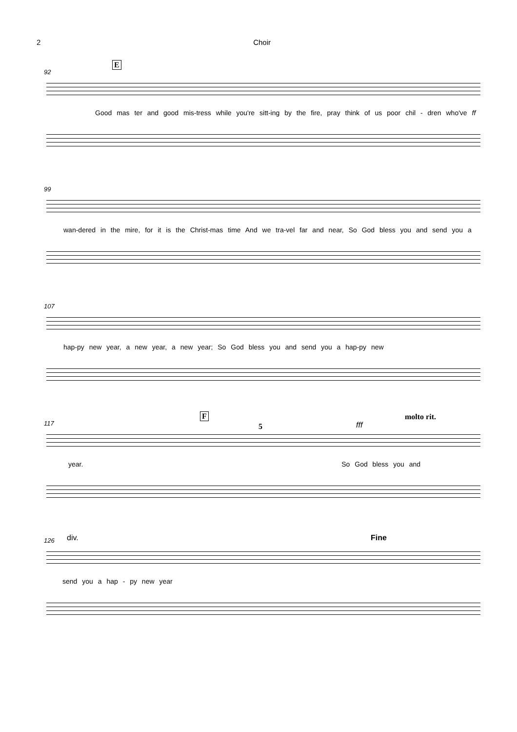2 Choir
92
E
Good mas ter and good mis-tress while you're sitt-ing by the fire, pray think of us poor chil - dren who've ff
99
wan-dered in the mire, for it is the Christ-mas time And we tra-vel far and near, So God bless you and send you a
107
hap-py new year, a new year, a new year; So God bless you and send you a hap-py new
117
F molto rit.
5 fff
year. So God bless you and
126 div. Fine
send you a hap - py new year